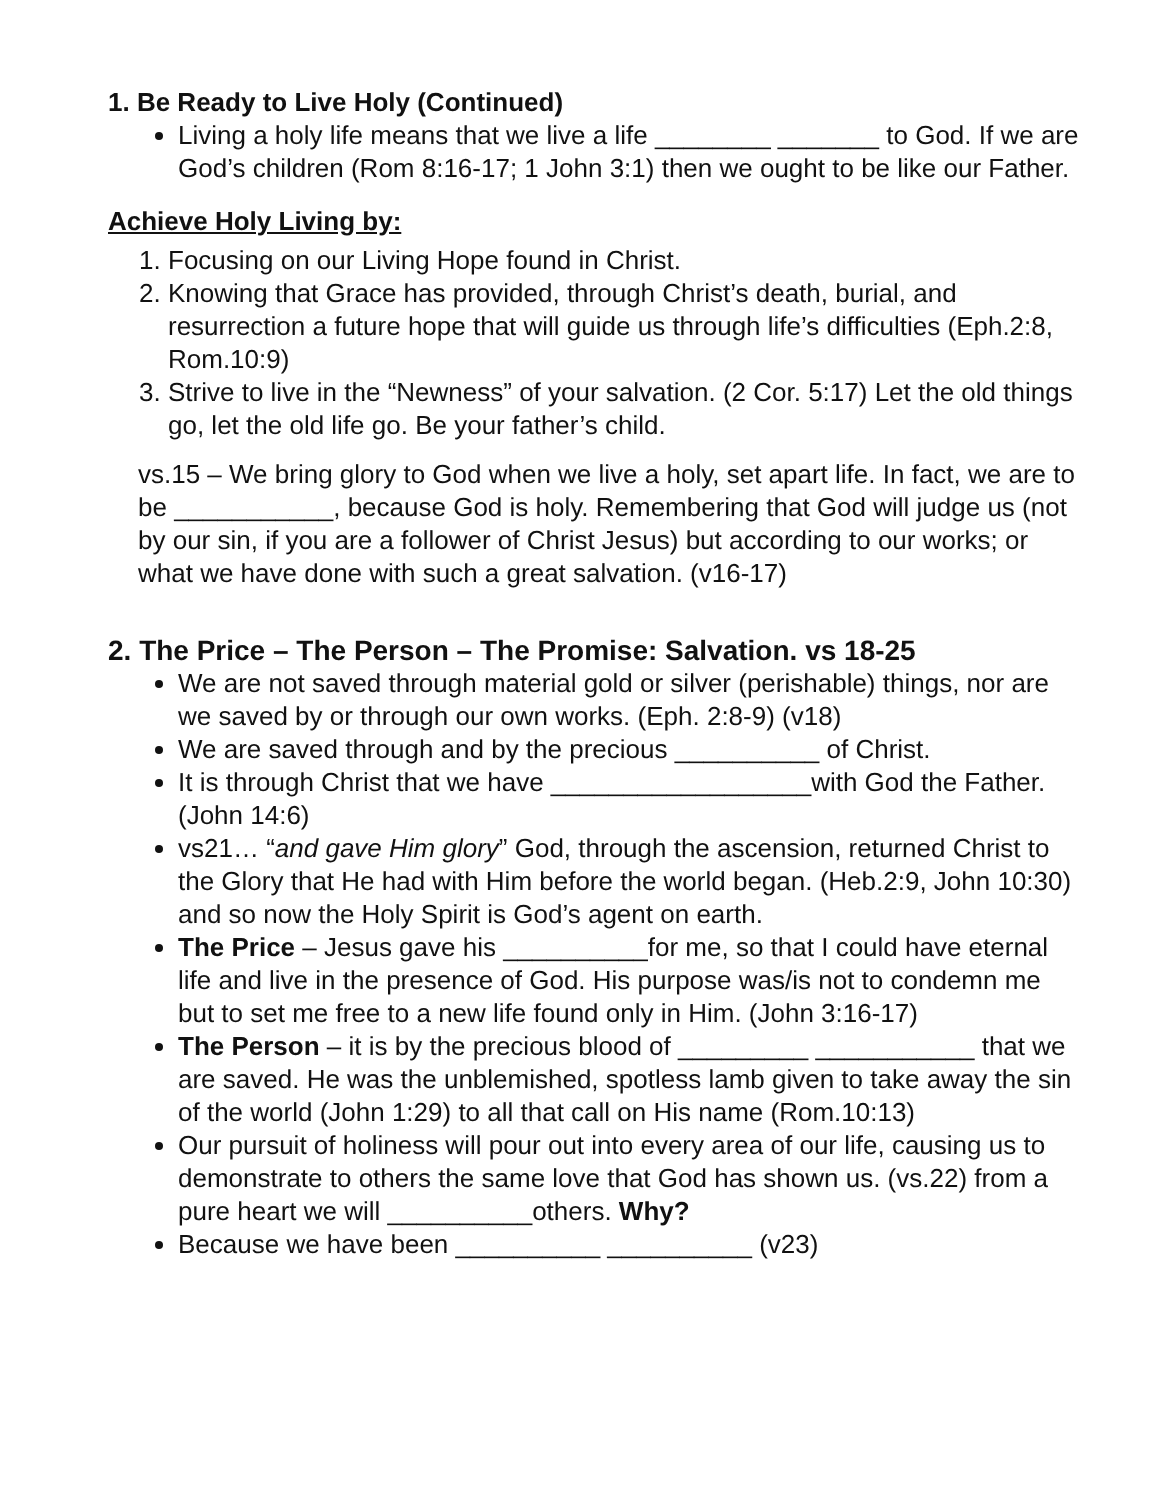1. Be Ready to Live Holy (Continued)
Living a holy life means that we live a life ________ _______ to God. If we are God’s children (Rom 8:16-17; 1 John 3:1) then we ought to be like our Father.
Achieve Holy Living by:
1. Focusing on our Living Hope found in Christ.
2. Knowing that Grace has provided, through Christ’s death, burial, and resurrection a future hope that will guide us through life’s difficulties (Eph.2:8, Rom.10:9)
3. Strive to live in the “Newness” of your salvation. (2 Cor. 5:17) Let the old things go, let the old life go. Be your father’s child.
vs.15 – We bring glory to God when we live a holy, set apart life. In fact, we are to be ___________, because God is holy. Remembering that God will judge us (not by our sin, if you are a follower of Christ Jesus) but according to our works; or what we have done with such a great salvation. (v16-17)
2. The Price – The Person – The Promise: Salvation. vs 18-25
We are not saved through material gold or silver (perishable) things, nor are we saved by or through our own works. (Eph. 2:8-9) (v18)
We are saved through and by the precious __________ of Christ.
It is through Christ that we have __________________with God the Father. (John 14:6)
vs21… “and gave Him glory” God, through the ascension, returned Christ to the Glory that He had with Him before the world began. (Heb.2:9, John 10:30) and so now the Holy Spirit is God’s agent on earth.
The Price – Jesus gave his __________for me, so that I could have eternal life and live in the presence of God. His purpose was/is not to condemn me but to set me free to a new life found only in Him. (John 3:16-17)
The Person – it is by the precious blood of _________ ___________ that we are saved. He was the unblemished, spotless lamb given to take away the sin of the world (John 1:29) to all that call on His name (Rom.10:13)
Our pursuit of holiness will pour out into every area of our life, causing us to demonstrate to others the same love that God has shown us. (vs.22) from a pure heart we will __________others. Why?
Because we have been __________ __________ (v23)